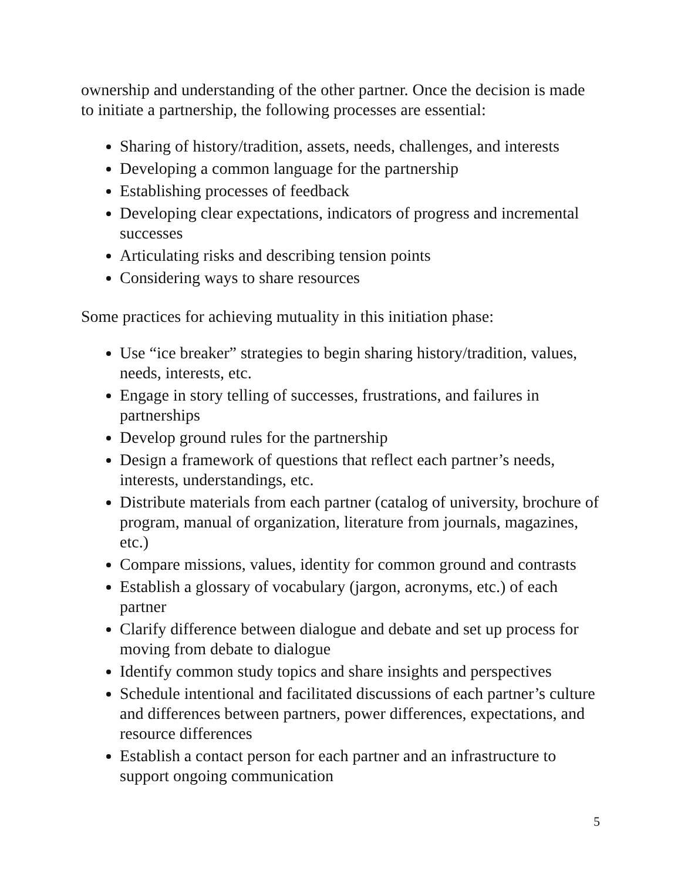ownership and understanding of the other partner. Once the decision is made to initiate a partnership, the following processes are essential:
Sharing of history/tradition, assets, needs, challenges, and interests
Developing a common language for the partnership
Establishing processes of feedback
Developing clear expectations, indicators of progress and incremental successes
Articulating risks and describing tension points
Considering ways to share resources
Some practices for achieving mutuality in this initiation phase:
Use “ice breaker” strategies to begin sharing history/tradition, values, needs, interests, etc.
Engage in story telling of successes, frustrations, and failures in partnerships
Develop ground rules for the partnership
Design a framework of questions that reflect each partner’s needs, interests, understandings, etc.
Distribute materials from each partner (catalog of university, brochure of program, manual of organization, literature from journals, magazines, etc.)
Compare missions, values, identity for common ground and contrasts
Establish a glossary of vocabulary (jargon, acronyms, etc.) of each partner
Clarify difference between dialogue and debate and set up process for moving from debate to dialogue
Identify common study topics and share insights and perspectives
Schedule intentional and facilitated discussions of each partner’s culture and differences between partners, power differences, expectations, and resource differences
Establish a contact person for each partner and an infrastructure to support ongoing communication
5